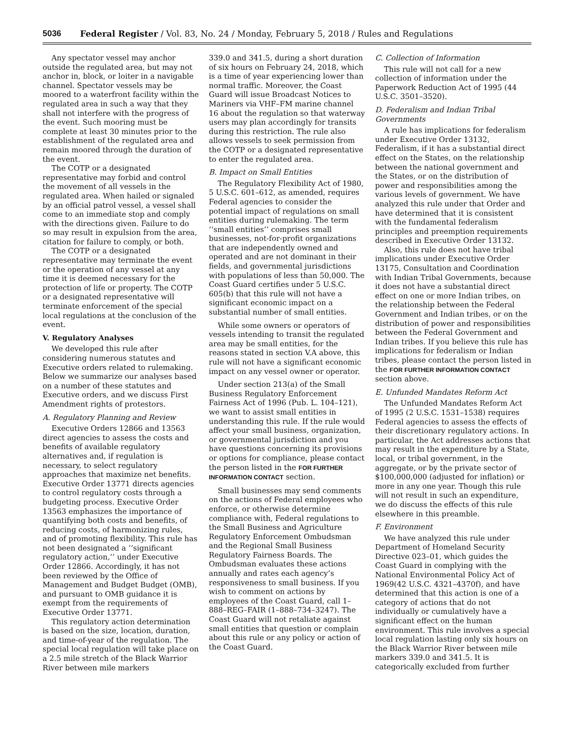5036 Federal Register / Vol. 83, No. 24 / Monday, February 5, 2018 / Rules and Regulations
Any spectator vessel may anchor outside the regulated area, but may not anchor in, block, or loiter in a navigable channel. Spectator vessels may be moored to a waterfront facility within the regulated area in such a way that they shall not interfere with the progress of the event. Such mooring must be complete at least 30 minutes prior to the establishment of the regulated area and remain moored through the duration of the event.
The COTP or a designated representative may forbid and control the movement of all vessels in the regulated area. When hailed or signaled by an official patrol vessel, a vessel shall come to an immediate stop and comply with the directions given. Failure to do so may result in expulsion from the area, citation for failure to comply, or both.
The COTP or a designated representative may terminate the event or the operation of any vessel at any time it is deemed necessary for the protection of life or property. The COTP or a designated representative will terminate enforcement of the special local regulations at the conclusion of the event.
V. Regulatory Analyses
We developed this rule after considering numerous statutes and Executive orders related to rulemaking. Below we summarize our analyses based on a number of these statutes and Executive orders, and we discuss First Amendment rights of protestors.
A. Regulatory Planning and Review
Executive Orders 12866 and 13563 direct agencies to assess the costs and benefits of available regulatory alternatives and, if regulation is necessary, to select regulatory approaches that maximize net benefits. Executive Order 13771 directs agencies to control regulatory costs through a budgeting process. Executive Order 13563 emphasizes the importance of quantifying both costs and benefits, of reducing costs, of harmonizing rules, and of promoting flexibility. This rule has not been designated a ‘‘significant regulatory action,’’ under Executive Order 12866. Accordingly, it has not been reviewed by the Office of Management and Budget Budget (OMB), and pursuant to OMB guidance it is exempt from the requirements of Executive Order 13771.
This regulatory action determination is based on the size, location, duration, and time-of-year of the regulation. The special local regulation will take place on a 2.5 mile stretch of the Black Warrior River between mile markers
339.0 and 341.5, during a short duration of six hours on February 24, 2018, which is a time of year experiencing lower than normal traffic. Moreover, the Coast Guard will issue Broadcast Notices to Mariners via VHF–FM marine channel 16 about the regulation so that waterway users may plan accordingly for transits during this restriction. The rule also allows vessels to seek permission from the COTP or a designated representative to enter the regulated area.
B. Impact on Small Entities
The Regulatory Flexibility Act of 1980, 5 U.S.C. 601–612, as amended, requires Federal agencies to consider the potential impact of regulations on small entities during rulemaking. The term ‘‘small entities’’ comprises small businesses, not-for-profit organizations that are independently owned and operated and are not dominant in their fields, and governmental jurisdictions with populations of less than 50,000. The Coast Guard certifies under 5 U.S.C. 605(b) that this rule will not have a significant economic impact on a substantial number of small entities.
While some owners or operators of vessels intending to transit the regulated area may be small entities, for the reasons stated in section V.A above, this rule will not have a significant economic impact on any vessel owner or operator.
Under section 213(a) of the Small Business Regulatory Enforcement Fairness Act of 1996 (Pub. L. 104–121), we want to assist small entities in understanding this rule. If the rule would affect your small business, organization, or governmental jurisdiction and you have questions concerning its provisions or options for compliance, please contact the person listed in the FOR FURTHER INFORMATION CONTACT section.
Small businesses may send comments on the actions of Federal employees who enforce, or otherwise determine compliance with, Federal regulations to the Small Business and Agriculture Regulatory Enforcement Ombudsman and the Regional Small Business Regulatory Fairness Boards. The Ombudsman evaluates these actions annually and rates each agency’s responsiveness to small business. If you wish to comment on actions by employees of the Coast Guard, call 1–888–REG–FAIR (1–888–734–3247). The Coast Guard will not retaliate against small entities that question or complain about this rule or any policy or action of the Coast Guard.
C. Collection of Information
This rule will not call for a new collection of information under the Paperwork Reduction Act of 1995 (44 U.S.C. 3501–3520).
D. Federalism and Indian Tribal Governments
A rule has implications for federalism under Executive Order 13132, Federalism, if it has a substantial direct effect on the States, on the relationship between the national government and the States, or on the distribution of power and responsibilities among the various levels of government. We have analyzed this rule under that Order and have determined that it is consistent with the fundamental federalism principles and preemption requirements described in Executive Order 13132.
Also, this rule does not have tribal implications under Executive Order 13175, Consultation and Coordination with Indian Tribal Governments, because it does not have a substantial direct effect on one or more Indian tribes, on the relationship between the Federal Government and Indian tribes, or on the distribution of power and responsibilities between the Federal Government and Indian tribes. If you believe this rule has implications for federalism or Indian tribes, please contact the person listed in the FOR FURTHER INFORMATION CONTACT section above.
E. Unfunded Mandates Reform Act
The Unfunded Mandates Reform Act of 1995 (2 U.S.C. 1531–1538) requires Federal agencies to assess the effects of their discretionary regulatory actions. In particular, the Act addresses actions that may result in the expenditure by a State, local, or tribal government, in the aggregate, or by the private sector of $100,000,000 (adjusted for inflation) or more in any one year. Though this rule will not result in such an expenditure, we do discuss the effects of this rule elsewhere in this preamble.
F. Environment
We have analyzed this rule under Department of Homeland Security Directive 023–01, which guides the Coast Guard in complying with the National Environmental Policy Act of 1969(42 U.S.C. 4321–4370f), and have determined that this action is one of a category of actions that do not individually or cumulatively have a significant effect on the human environment. This rule involves a special local regulation lasting only six hours on the Black Warrior River between mile markers 339.0 and 341.5. It is categorically excluded from further